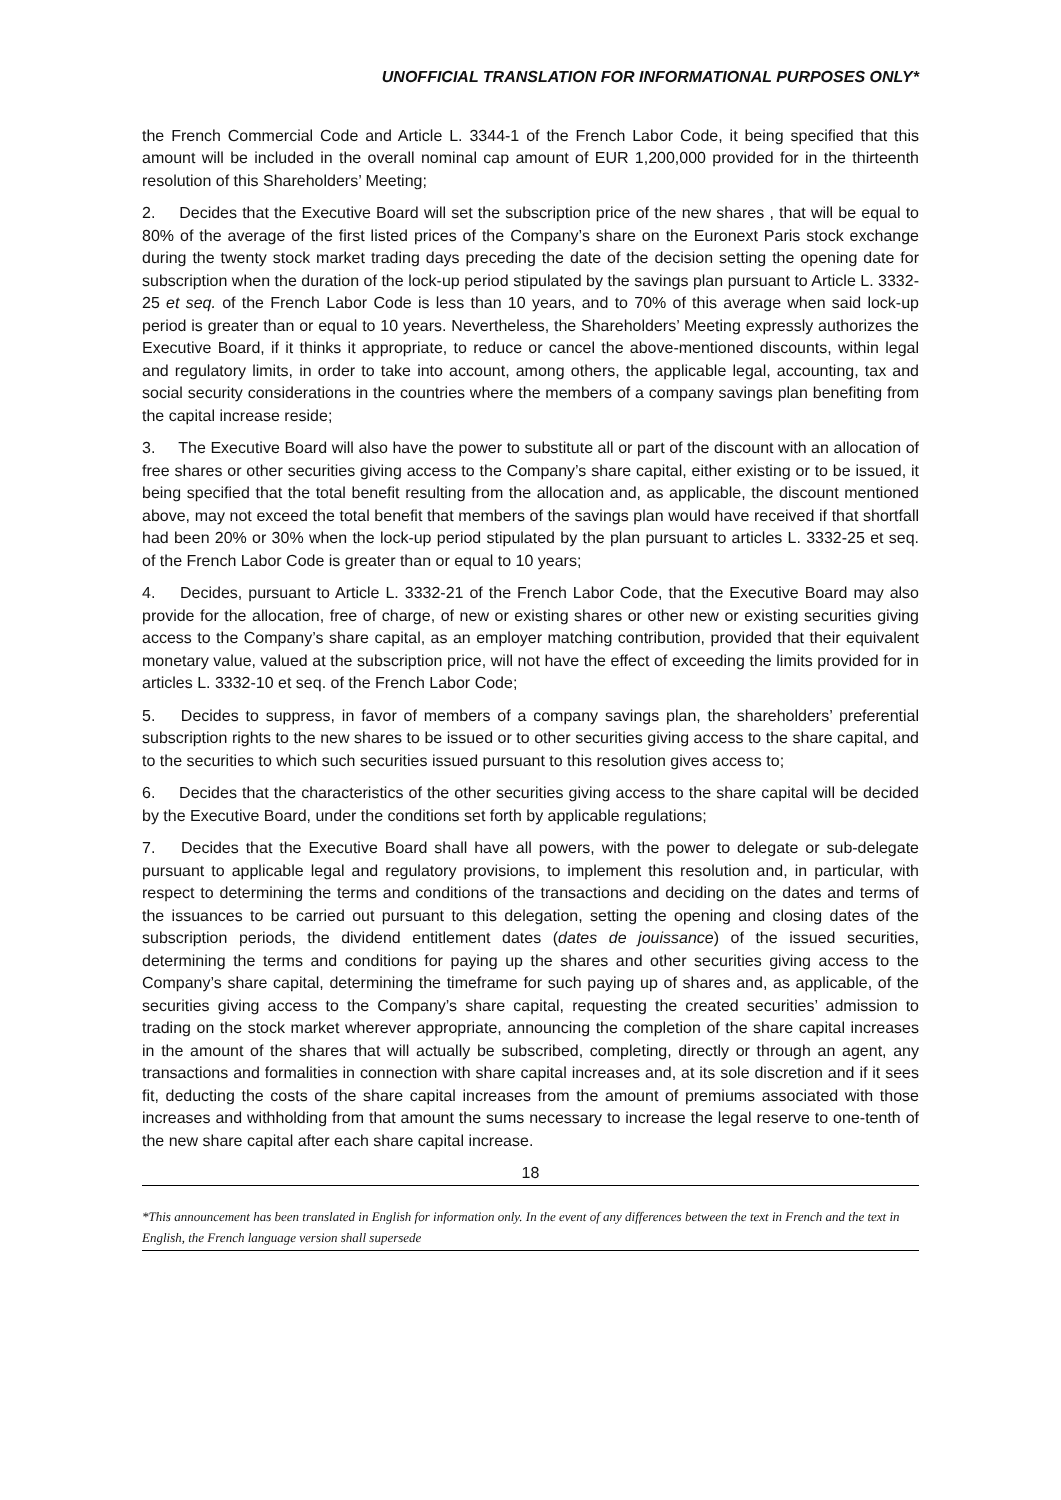UNOFFICIAL TRANSLATION FOR INFORMATIONAL PURPOSES ONLY*
the French Commercial Code and Article L. 3344-1 of the French Labor Code, it being specified that this amount will be included in the overall nominal cap amount of EUR 1,200,000 provided for in the thirteenth resolution of this Shareholders’ Meeting;
2. Decides that the Executive Board will set the subscription price of the new shares , that will be equal to 80% of the average of the first listed prices of the Company’s share on the Euronext Paris stock exchange during the twenty stock market trading days preceding the date of the decision setting the opening date for subscription when the duration of the lock-up period stipulated by the savings plan pursuant to Article L. 3332-25 et seq. of the French Labor Code is less than 10 years, and to 70% of this average when said lock-up period is greater than or equal to 10 years. Nevertheless, the Shareholders’ Meeting expressly authorizes the Executive Board, if it thinks it appropriate, to reduce or cancel the above-mentioned discounts, within legal and regulatory limits, in order to take into account, among others, the applicable legal, accounting, tax and social security considerations in the countries where the members of a company savings plan benefiting from the capital increase reside;
3. The Executive Board will also have the power to substitute all or part of the discount with an allocation of free shares or other securities giving access to the Company’s share capital, either existing or to be issued, it being specified that the total benefit resulting from the allocation and, as applicable, the discount mentioned above, may not exceed the total benefit that members of the savings plan would have received if that shortfall had been 20% or 30% when the lock-up period stipulated by the plan pursuant to articles L. 3332-25 et seq. of the French Labor Code is greater than or equal to 10 years;
4. Decides, pursuant to Article L. 3332-21 of the French Labor Code, that the Executive Board may also provide for the allocation, free of charge, of new or existing shares or other new or existing securities giving access to the Company’s share capital, as an employer matching contribution, provided that their equivalent monetary value, valued at the subscription price, will not have the effect of exceeding the limits provided for in articles L. 3332-10 et seq. of the French Labor Code;
5. Decides to suppress, in favor of members of a company savings plan, the shareholders’ preferential subscription rights to the new shares to be issued or to other securities giving access to the share capital, and to the securities to which such securities issued pursuant to this resolution gives access to;
6. Decides that the characteristics of the other securities giving access to the share capital will be decided by the Executive Board, under the conditions set forth by applicable regulations;
7. Decides that the Executive Board shall have all powers, with the power to delegate or sub-delegate pursuant to applicable legal and regulatory provisions, to implement this resolution and, in particular, with respect to determining the terms and conditions of the transactions and deciding on the dates and terms of the issuances to be carried out pursuant to this delegation, setting the opening and closing dates of the subscription periods, the dividend entitlement dates (dates de jouissance) of the issued securities, determining the terms and conditions for paying up the shares and other securities giving access to the Company’s share capital, determining the timeframe for such paying up of shares and, as applicable, of the securities giving access to the Company’s share capital, requesting the created securities’ admission to trading on the stock market wherever appropriate, announcing the completion of the share capital increases in the amount of the shares that will actually be subscribed, completing, directly or through an agent, any transactions and formalities in connection with share capital increases and, at its sole discretion and if it sees fit, deducting the costs of the share capital increases from the amount of premiums associated with those increases and withholding from that amount the sums necessary to increase the legal reserve to one-tenth of the new share capital after each share capital increase.
18
*This announcement has been translated in English for information only. In the event of any differences between the text in French and the text in English, the French language version shall supersede